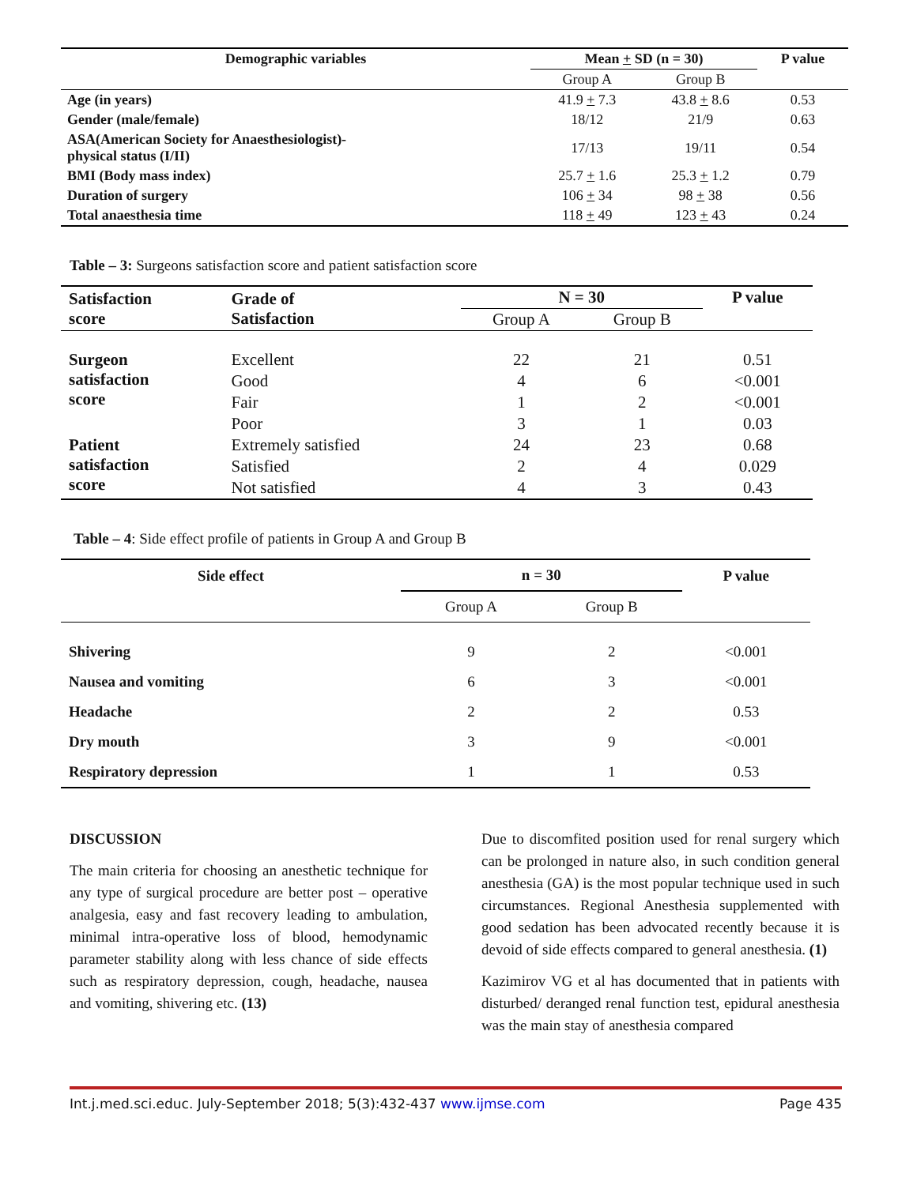| Demographic variables | Mean + SD (n = 30) | | P value |
| --- | --- | --- | --- |
| | Group A | Group B | |
| Age (in years) | 41.9 + 7.3 | 43.8 + 8.6 | 0.53 |
| Gender (male/female) | 18/12 | 21/9 | 0.63 |
| ASA(American Society for Anaesthesiologist)- physical status (I/II) | 17/13 | 19/11 | 0.54 |
| BMI (Body mass index) | 25.7 + 1.6 | 25.3 + 1.2 | 0.79 |
| Duration of surgery | 106 + 34 | 98 + 38 | 0.56 |
| Total anaesthesia time | 118 + 49 | 123 + 43 | 0.24 |
Table – 3: Surgeons satisfaction score and patient satisfaction score
| Satisfaction score | Grade of Satisfaction | N = 30 | | P value |
| | | Group A | Group B | |
| Surgeon satisfaction score | Excellent | 22 | 21 | 0.51 |
| | Good | 4 | 6 | <0.001 |
| | Fair | 1 | 2 | <0.001 |
| | Poor | 3 | 1 | 0.03 |
| Patient satisfaction score | Extremely satisfied | 24 | 23 | 0.68 |
| | Satisfied | 2 | 4 | 0.029 |
| | Not satisfied | 4 | 3 | 0.43 |
Table – 4: Side effect profile of patients in Group A and Group B
| Side effect | n = 30 | | P value |
| | Group A | Group B | |
| Shivering | 9 | 2 | <0.001 |
| Nausea and vomiting | 6 | 3 | <0.001 |
| Headache | 2 | 2 | 0.53 |
| Dry mouth | 3 | 9 | <0.001 |
| Respiratory depression | 1 | 1 | 0.53 |
DISCUSSION
The main criteria for choosing an anesthetic technique for any type of surgical procedure are better post – operative analgesia, easy and fast recovery leading to ambulation, minimal intra-operative loss of blood, hemodynamic parameter stability along with less chance of side effects such as respiratory depression, cough, headache, nausea and vomiting, shivering etc. (13)
Due to discomfited position used for renal surgery which can be prolonged in nature also, in such condition general anesthesia (GA) is the most popular technique used in such circumstances. Regional Anesthesia supplemented with good sedation has been advocated recently because it is devoid of side effects compared to general anesthesia. (1)
Kazimirov VG et al has documented that in patients with disturbed/ deranged renal function test, epidural anesthesia was the main stay of anesthesia compared
Int.j.med.sci.educ. July-September 2018; 5(3):432-437 www.ijmse.com Page 435